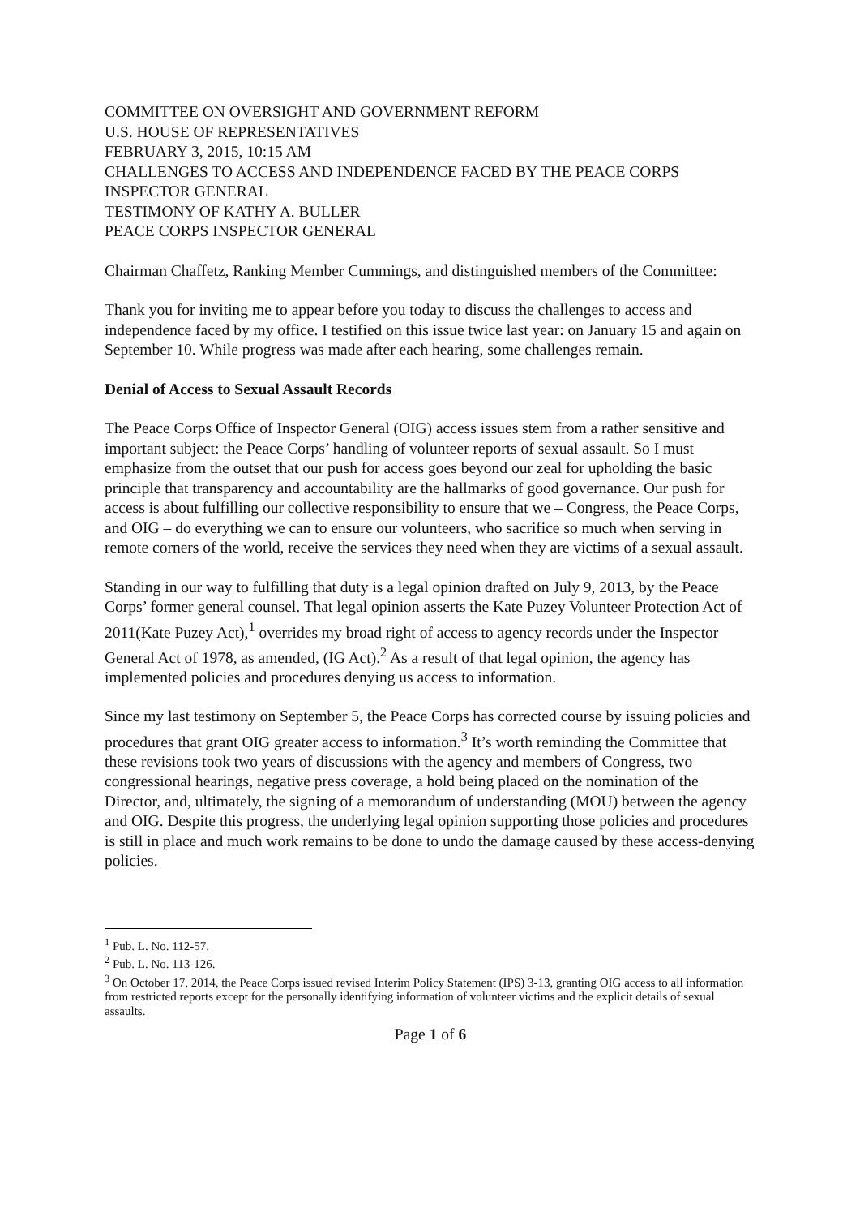COMMITTEE ON OVERSIGHT AND GOVERNMENT REFORM
U.S. HOUSE OF REPRESENTATIVES
FEBRUARY 3, 2015, 10:15 AM
CHALLENGES TO ACCESS AND INDEPENDENCE FACED BY THE PEACE CORPS INSPECTOR GENERAL
TESTIMONY OF KATHY A. BULLER
PEACE CORPS INSPECTOR GENERAL
Chairman Chaffetz, Ranking Member Cummings, and distinguished members of the Committee:
Thank you for inviting me to appear before you today to discuss the challenges to access and independence faced by my office. I testified on this issue twice last year: on January 15 and again on September 10. While progress was made after each hearing, some challenges remain.
Denial of Access to Sexual Assault Records
The Peace Corps Office of Inspector General (OIG) access issues stem from a rather sensitive and important subject: the Peace Corps’ handling of volunteer reports of sexual assault. So I must emphasize from the outset that our push for access goes beyond our zeal for upholding the basic principle that transparency and accountability are the hallmarks of good governance. Our push for access is about fulfilling our collective responsibility to ensure that we – Congress, the Peace Corps, and OIG – do everything we can to ensure our volunteers, who sacrifice so much when serving in remote corners of the world, receive the services they need when they are victims of a sexual assault.
Standing in our way to fulfilling that duty is a legal opinion drafted on July 9, 2013, by the Peace Corps’ former general counsel. That legal opinion asserts the Kate Puzey Volunteer Protection Act of 2011(Kate Puzey Act),<sup>1</sup> overrides my broad right of access to agency records under the Inspector General Act of 1978, as amended, (IG Act).<sup>2</sup> As a result of that legal opinion, the agency has implemented policies and procedures denying us access to information.
Since my last testimony on September 5, the Peace Corps has corrected course by issuing policies and procedures that grant OIG greater access to information.<sup>3</sup> It’s worth reminding the Committee that these revisions took two years of discussions with the agency and members of Congress, two congressional hearings, negative press coverage, a hold being placed on the nomination of the Director, and, ultimately, the signing of a memorandum of understanding (MOU) between the agency and OIG. Despite this progress, the underlying legal opinion supporting those policies and procedures is still in place and much work remains to be done to undo the damage caused by these access-denying policies.
<sup>1</sup> Pub. L. No. 112-57.
<sup>2</sup> Pub. L. No. 113-126.
<sup>3</sup> On October 17, 2014, the Peace Corps issued revised Interim Policy Statement (IPS) 3-13, granting OIG access to all information from restricted reports except for the personally identifying information of volunteer victims and the explicit details of sexual assaults.
Page 1 of 6